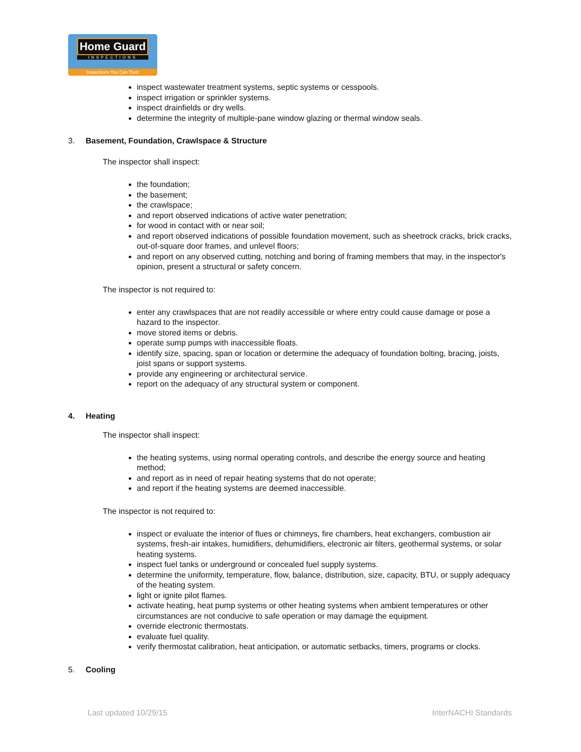Home Guard
INSPECTIONS
Inspections You Can Trust
inspect wastewater treatment systems, septic systems or cesspools.
inspect irrigation or sprinkler systems.
inspect drainfields or dry wells.
determine the integrity of multiple-pane window glazing or thermal window seals.
3. Basement, Foundation, Crawlspace & Structure
The inspector shall inspect:
the foundation;
the basement;
the crawlspace;
and report observed indications of active water penetration;
for wood in contact with or near soil;
and report observed indications of possible foundation movement, such as sheetrock cracks, brick cracks, out-of-square door frames, and unlevel floors;
and report on any observed cutting, notching and boring of framing members that may, in the inspector's opinion, present a structural or safety concern.
The inspector is not required to:
enter any crawlspaces that are not readily accessible or where entry could cause damage or pose a hazard to the inspector.
move stored items or debris.
operate sump pumps with inaccessible floats.
identify size, spacing, span or location or determine the adequacy of foundation bolting, bracing, joists, joist spans or support systems.
provide any engineering or architectural service.
report on the adequacy of any structural system or component.
4. Heating
The inspector shall inspect:
the heating systems, using normal operating controls, and describe the energy source and heating method;
and report as in need of repair heating systems that do not operate;
and report if the heating systems are deemed inaccessible.
The inspector is not required to:
inspect or evaluate the interior of flues or chimneys, fire chambers, heat exchangers, combustion air systems, fresh-air intakes, humidifiers, dehumidifiers, electronic air filters, geothermal systems, or solar heating systems.
inspect fuel tanks or underground or concealed fuel supply systems.
determine the uniformity, temperature, flow, balance, distribution, size, capacity, BTU, or supply adequacy of the heating system.
light or ignite pilot flames.
activate heating, heat pump systems or other heating systems when ambient temperatures or other circumstances are not conducive to safe operation or may damage the equipment.
override electronic thermostats.
evaluate fuel quality.
verify thermostat calibration, heat anticipation, or automatic setbacks, timers, programs or clocks.
5. Cooling
Last updated 10/29/15 InterNACHI Standards